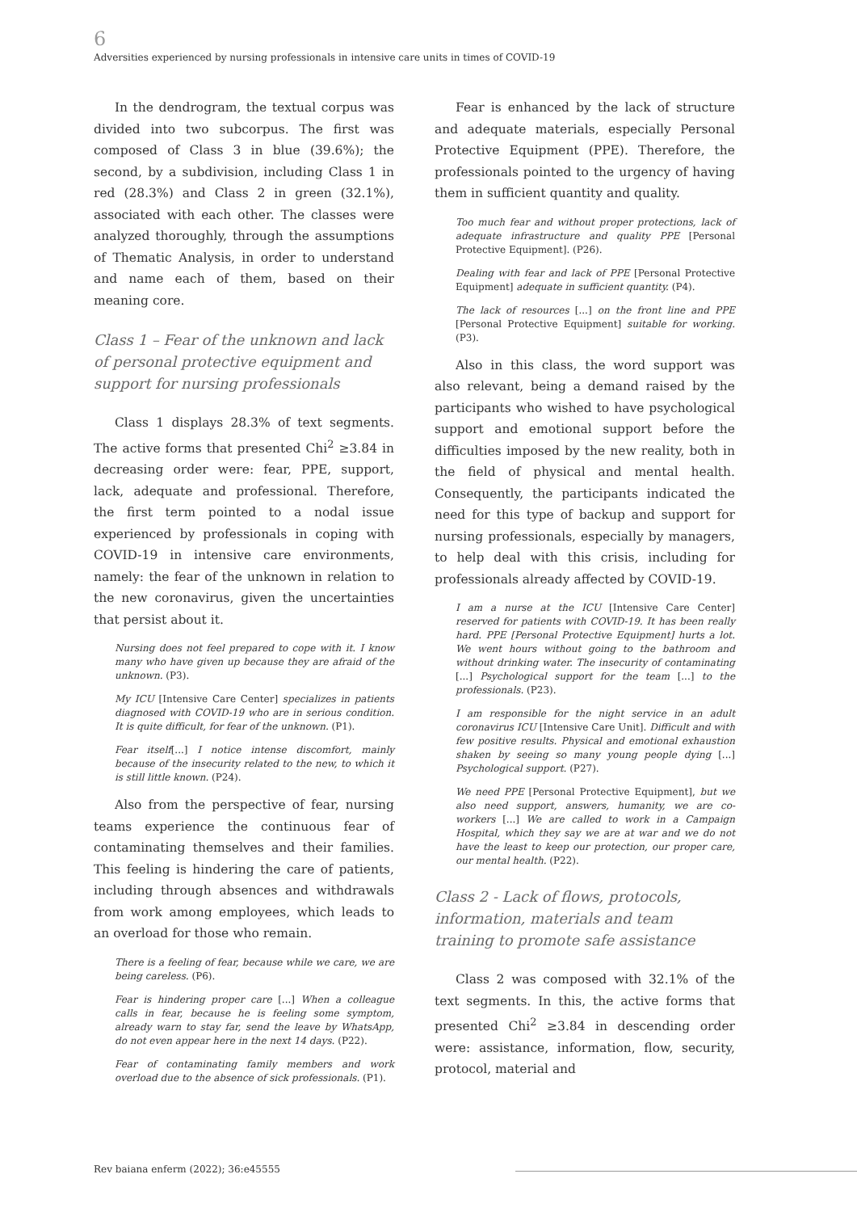6
Adversities experienced by nursing professionals in intensive care units in times of COVID-19
In the dendrogram, the textual corpus was divided into two subcorpus. The first was composed of Class 3 in blue (39.6%); the second, by a subdivision, including Class 1 in red (28.3%) and Class 2 in green (32.1%), associated with each other. The classes were analyzed thoroughly, through the assumptions of Thematic Analysis, in order to understand and name each of them, based on their meaning core.
Class 1 – Fear of the unknown and lack of personal protective equipment and support for nursing professionals
Class 1 displays 28.3% of text segments. The active forms that presented Chi<sup>2</sup> ≥3.84 in decreasing order were: fear, PPE, support, lack, adequate and professional. Therefore, the first term pointed to a nodal issue experienced by professionals in coping with COVID-19 in intensive care environments, namely: the fear of the unknown in relation to the new coronavirus, given the uncertainties that persist about it.
Nursing does not feel prepared to cope with it. I know many who have given up because they are afraid of the unknown. (P3).
My ICU [Intensive Care Center] specializes in patients diagnosed with COVID-19 who are in serious condition. It is quite difficult, for fear of the unknown. (P1).
Fear itself[...] I notice intense discomfort, mainly because of the insecurity related to the new, to which it is still little known. (P24).
Also from the perspective of fear, nursing teams experience the continuous fear of contaminating themselves and their families. This feeling is hindering the care of patients, including through absences and withdrawals from work among employees, which leads to an overload for those who remain.
There is a feeling of fear, because while we care, we are being careless. (P6).
Fear is hindering proper care [...] When a colleague calls in fear, because he is feeling some symptom, already warn to stay far, send the leave by WhatsApp, do not even appear here in the next 14 days. (P22).
Fear of contaminating family members and work overload due to the absence of sick professionals. (P1).
Fear is enhanced by the lack of structure and adequate materials, especially Personal Protective Equipment (PPE). Therefore, the professionals pointed to the urgency of having them in sufficient quantity and quality.
Too much fear and without proper protections, lack of adequate infrastructure and quality PPE [Personal Protective Equipment]. (P26).
Dealing with fear and lack of PPE [Personal Protective Equipment] adequate in sufficient quantity. (P4).
The lack of resources [...] on the front line and PPE [Personal Protective Equipment] suitable for working. (P3).
Also in this class, the word support was also relevant, being a demand raised by the participants who wished to have psychological support and emotional support before the difficulties imposed by the new reality, both in the field of physical and mental health. Consequently, the participants indicated the need for this type of backup and support for nursing professionals, especially by managers, to help deal with this crisis, including for professionals already affected by COVID-19.
I am a nurse at the ICU [Intensive Care Center] reserved for patients with COVID-19. It has been really hard. PPE [Personal Protective Equipment] hurts a lot. We went hours without going to the bathroom and without drinking water. The insecurity of contaminating [...] Psychological support for the team [...] to the professionals. (P23).
I am responsible for the night service in an adult coronavirus ICU [Intensive Care Unit]. Difficult and with few positive results. Physical and emotional exhaustion shaken by seeing so many young people dying [...] Psychological support. (P27).
We need PPE [Personal Protective Equipment], but we also need support, answers, humanity, we are co-workers [...] We are called to work in a Campaign Hospital, which they say we are at war and we do not have the least to keep our protection, our proper care, our mental health. (P22).
Class 2 - Lack of flows, protocols, information, materials and team training to promote safe assistance
Class 2 was composed with 32.1% of the text segments. In this, the active forms that presented Chi<sup>2</sup> ≥3.84 in descending order were: assistance, information, flow, security, protocol, material and
Rev baiana enferm (2022); 36:e45555